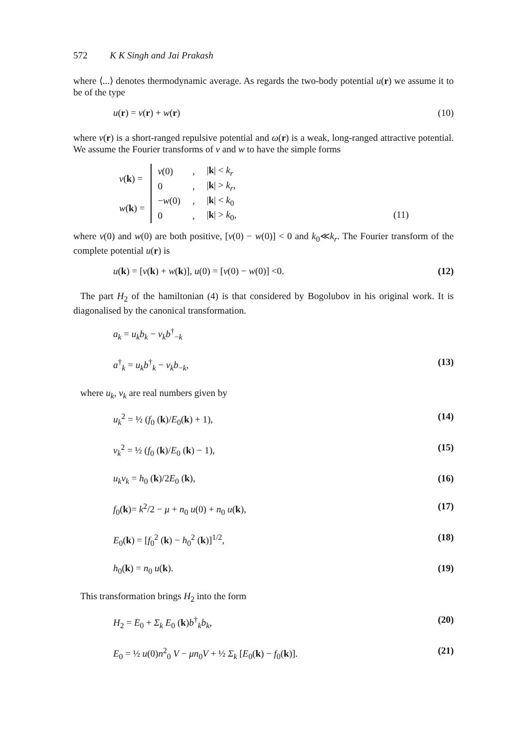572 K K Singh and Jai Prakash
where ⟨...⟩ denotes thermodynamic average. As regards the two-body potential u(r) we assume it to be of the type
u(r) = v(r) + w(r) (10)
where v(r) is a short-ranged repulsive potential and ω(r) is a weak, long-ranged attractive potential. We assume the Fourier transforms of v and w to have the simple forms
| v ( k ) = | v (0) | , | / k / < k<sub>r</sub> |
| | 0 | , | / k / > k<sub>r</sub> , |
| w ( k ) = | − w (0) | , | / k / < k<sub>0</sub> |
| | 0 | , | / k / > k<sub>0</sub>, (11) |
where v(0) and w(0) are both positive, [v(0) − w(0)] < 0 and k<sub>0</sub>≪k<sub>r</sub>. The Fourier transform of the complete potential u(r) is
u(k) = [v(k) + w(k)], u(0) = [v(0) − w(0)] <0. (12)
The part H<sub>2</sub> of the hamiltonian (4) is that considered by Bogolubov in his original work. It is diagonalised by the canonical transformation.
a<sub>k</sub> = u<sub>k</sub>b<sub>k</sub> − v<sub>k</sub>b<sup>†</sup><sub>−k</sub>
a<sup>†</sup><sub>k</sub> = u<sub>k</sub>b<sup>†</sup><sub>k</sub> − v<sub>k</sub>b<sub>−k</sub>, (13)
where u<sub>k</sub>, v<sub>k</sub> are real numbers given by
u<sub>k</sub><sup>2</sup> = ½ (f<sub>0</sub> (k)/E<sub>0</sub>(k) + 1), (14)
v<sub>k</sub><sup>2</sup> = ½ (f<sub>0</sub> (k)/E<sub>0</sub> (k) − 1), (15)
u<sub>k</sub>v<sub>k</sub> = h<sub>0</sub> (k)/2E<sub>0</sub> (k), (16)
f<sub>0</sub>(k)= k<sup>2</sup>/2 − μ + n<sub>0</sub> u(0) + n<sub>0</sub> u(k), (17)
E<sub>0</sub>(k) = [f<sub>0</sub><sup>2</sup> (k) − h<sub>0</sub><sup>2</sup> (k)]<sup>1/2</sup>, (18)
h<sub>0</sub>(k) = n<sub>0</sub> u(k). (19)
This transformation brings H<sub>2</sub> into the form
H<sub>2</sub> = E<sub>0</sub> + Σ<sub>k</sub> E<sub>0</sub> (k)b<sup>†</sup><sub>k</sub>b<sub>k</sub>, (20)
E<sub>0</sub> = ½ u(0)n<sup>2</sup><sub>0</sub> V − μn<sub>0</sub>V + ½ Σ<sub>k</sub> [E<sub>0</sub>(k) − f<sub>0</sub>(k)]. (21)